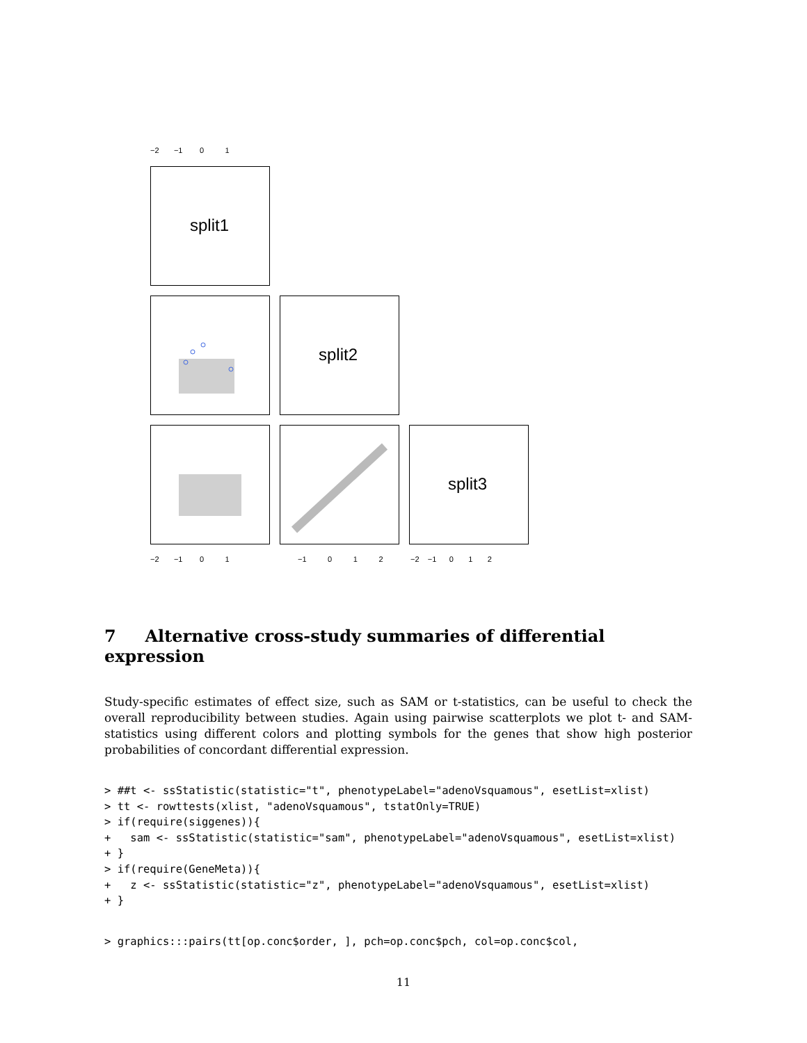−2 −1 0 1
split1
split2
split3
−2 −1 0 1
−1 0 1 2
−2 −1 0 1 2
7 Alternative cross-study summaries of differential expression
Study-specific estimates of effect size, such as SAM or t-statistics, can be useful to check the overall reproducibility between studies. Again using pairwise scatterplots we plot t- and SAM-statistics using different colors and plotting symbols for the genes that show high posterior probabilities of concordant differential expression.
> ##t <- ssStatistic(statistic="t", phenotypeLabel="adenoVsquamous", esetList=xlist)
> tt <- rowttests(xlist, "adenoVsquamous", tstatOnly=TRUE)
> if(require(siggenes)){
+   sam <- ssStatistic(statistic="sam", phenotypeLabel="adenoVsquamous", esetList=xlist)
+ }
> if(require(GeneMeta)){
+   z <- ssStatistic(statistic="z", phenotypeLabel="adenoVsquamous", esetList=xlist)
+ }
> graphics:::pairs(tt[op.conc$order, ], pch=op.conc$pch, col=op.conc$col,
11